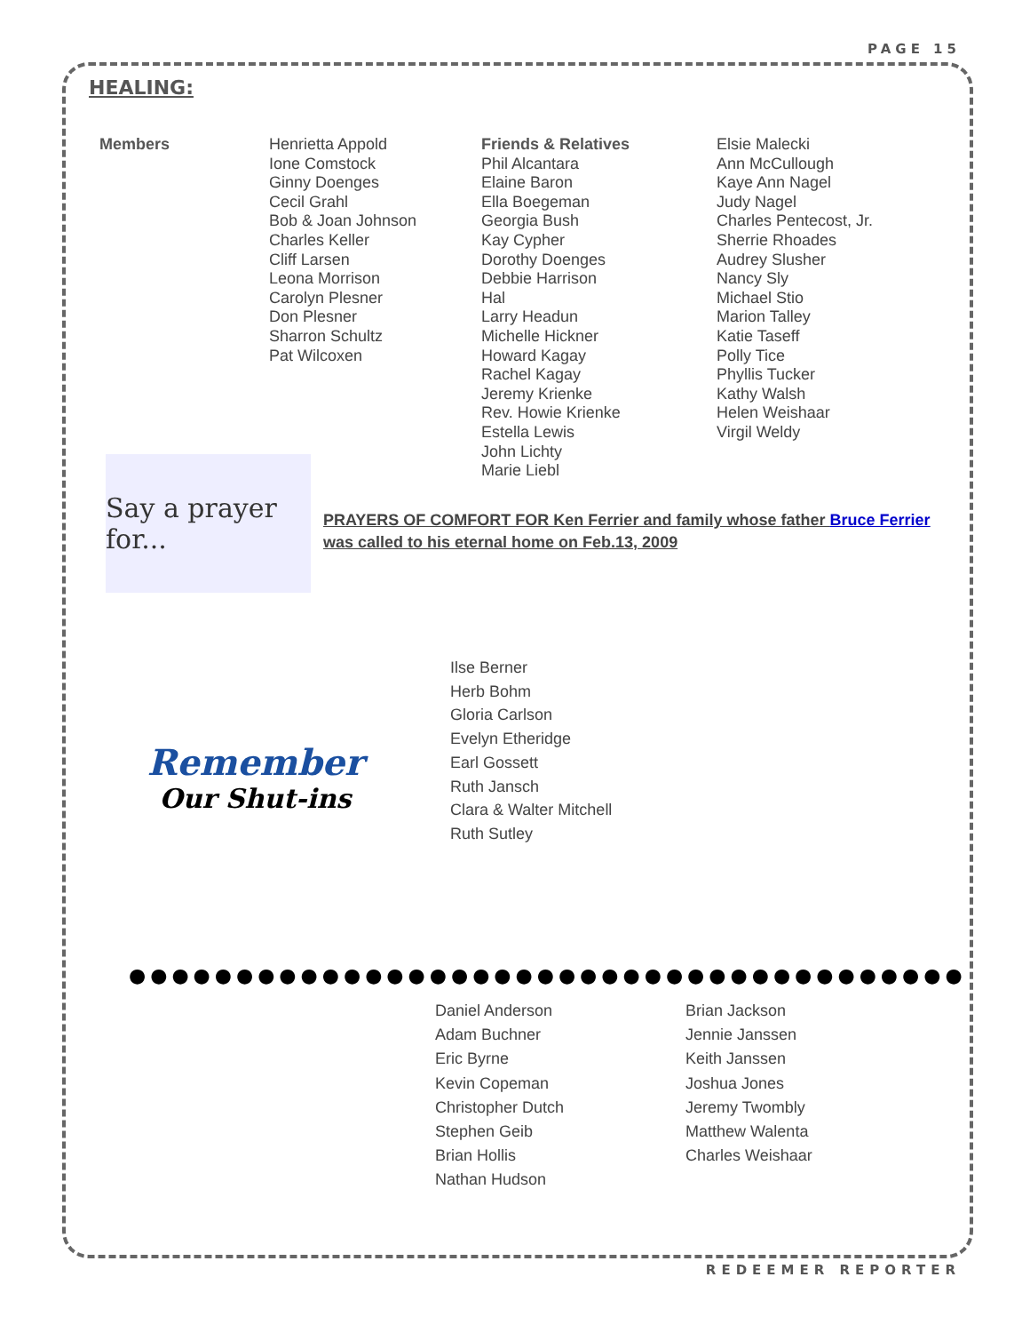PAGE 15
HEALING:
Members
Henrietta Appold
Ione Comstock
Ginny Doenges
Cecil Grahl
Bob & Joan Johnson
Charles Keller
Cliff Larsen
Leona Morrison
Carolyn Plesner
Don Plesner
Sharron Schultz
Pat Wilcoxen
Friends & Relatives
Phil Alcantara
Elaine Baron
Ella Boegeman
Georgia Bush
Kay Cypher
Dorothy Doenges
Debbie Harrison
Hal
Larry Headun
Michelle Hickner
Howard Kagay
Rachel Kagay
Jeremy Krienke
Rev. Howie Krienke
Estella Lewis
John Lichty
Marie Liebl
Elsie Malecki
Ann McCullough
Kaye Ann Nagel
Judy Nagel
Charles Pentecost, Jr.
Sherrie Rhoades
Audrey Slusher
Nancy Sly
Michael Stio
Marion Talley
Katie Taseff
Polly Tice
Phyllis Tucker
Kathy Walsh
Helen Weishaar
Virgil Weldy
Say a prayer for...
PRAYERS OF COMFORT FOR Ken Ferrier and family whose father Bruce Ferrier was called to his eternal home on Feb.13, 2009
Remember
Our Shut-ins
Ilse Berner
Herb Bohm
Gloria Carlson
Evelyn Etheridge
Earl Gossett
Ruth Jansch
Clara & Walter Mitchell
Ruth Sutley
●●●●●●●●●●●●●●●●●●●●●●●●●●●●●●●●●●●●●●●
Daniel Anderson
Adam Buchner
Eric Byrne
Kevin Copeman
Christopher Dutch
Stephen Geib
Brian Hollis
Nathan Hudson
Brian Jackson
Jennie Janssen
Keith Janssen
Joshua Jones
Jeremy Twombly
Matthew Walenta
Charles Weishaar
REDEEMER REPORTER